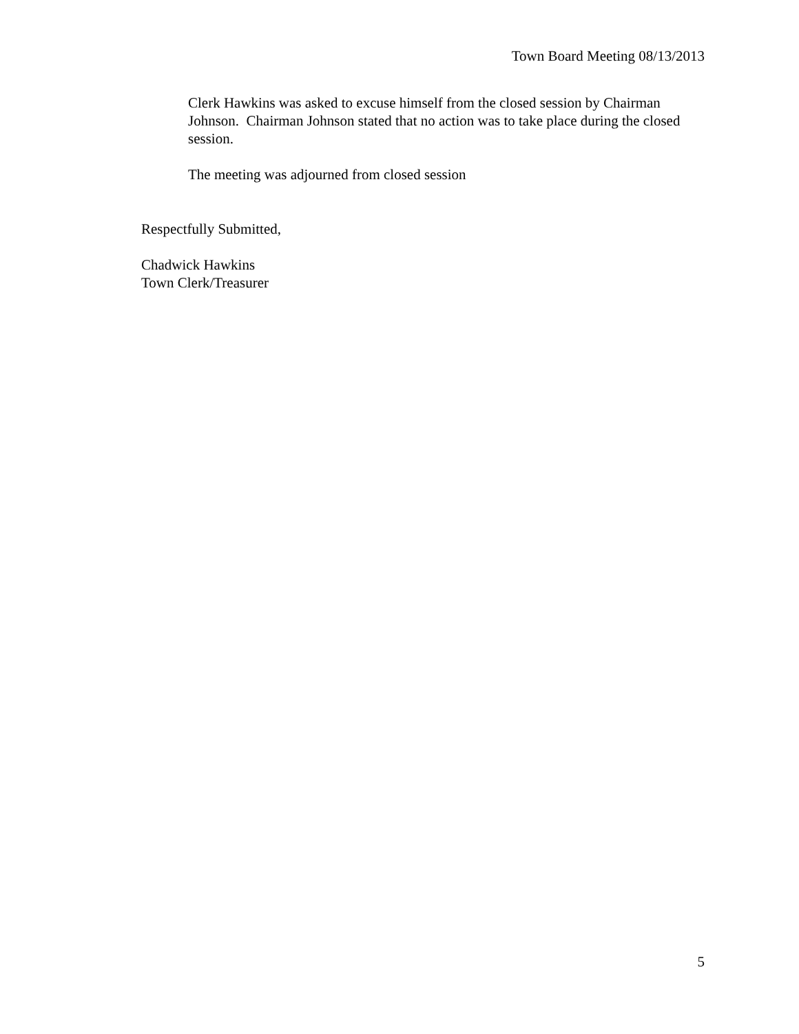Town Board Meeting 08/13/2013
Clerk Hawkins was asked to excuse himself from the closed session by Chairman Johnson. Chairman Johnson stated that no action was to take place during the closed session.
The meeting was adjourned from closed session
Respectfully Submitted,
Chadwick Hawkins
Town Clerk/Treasurer
5